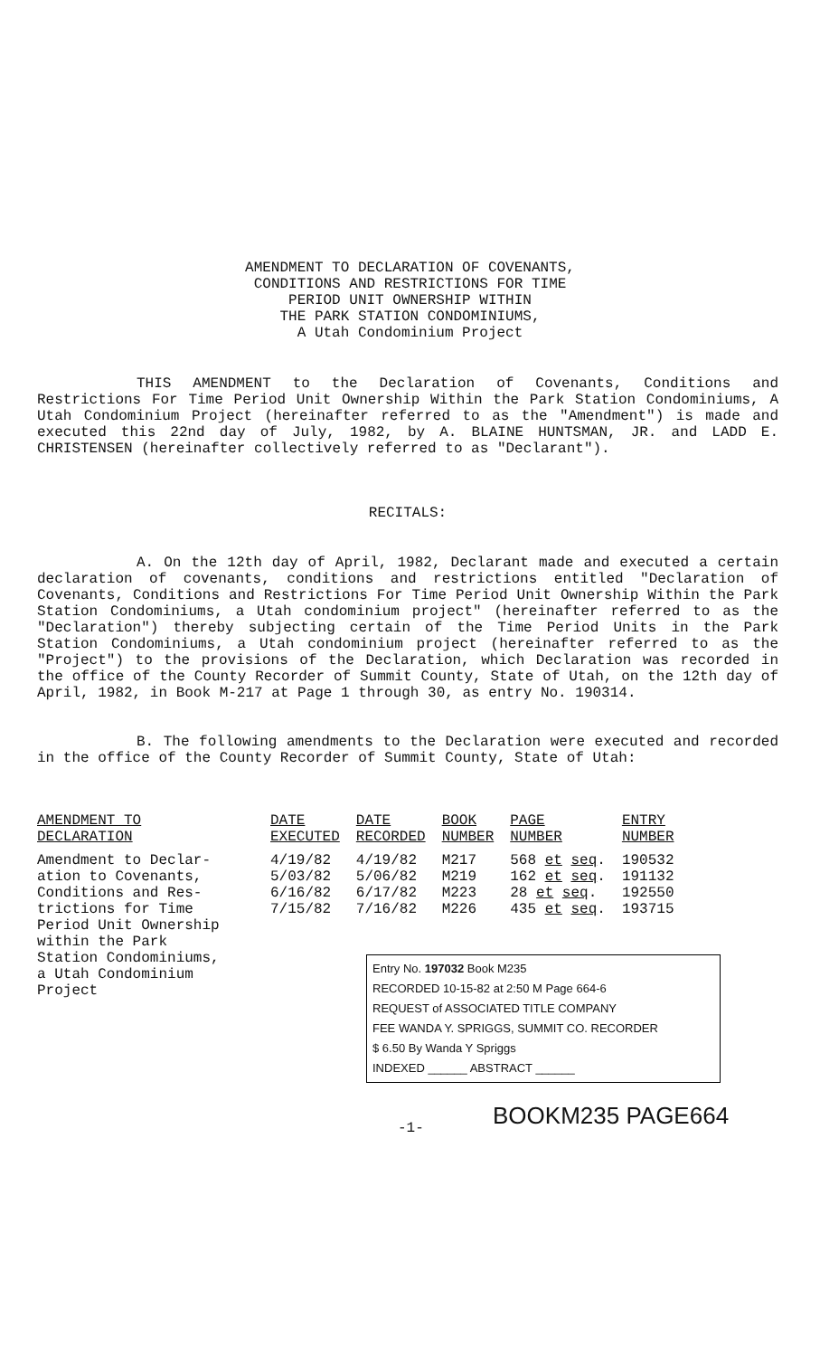AMENDMENT TO DECLARATION OF COVENANTS,
CONDITIONS AND RESTRICTIONS FOR TIME
PERIOD UNIT OWNERSHIP WITHIN
THE PARK STATION CONDOMINIUMS,
A Utah Condominium Project
THIS AMENDMENT to the Declaration of Covenants, Conditions and Restrictions For Time Period Unit Ownership Within the Park Station Condominiums, A Utah Condominium Project (hereinafter referred to as the "Amendment") is made and executed this 22nd day of July, 1982, by A. BLAINE HUNTSMAN, JR. and LADD E. CHRISTENSEN (hereinafter collectively referred to as "Declarant").
RECITALS:
A. On the 12th day of April, 1982, Declarant made and executed a certain declaration of covenants, conditions and restrictions entitled "Declaration of Covenants, Conditions and Restrictions For Time Period Unit Ownership Within the Park Station Condominiums, a Utah condominium project" (hereinafter referred to as the "Declaration") thereby subjecting certain of the Time Period Units in the Park Station Condominiums, a Utah condominium project (hereinafter referred to as the "Project") to the provisions of the Declaration, which Declaration was recorded in the office of the County Recorder of Summit County, State of Utah, on the 12th day of April, 1982, in Book M-217 at Page 1 through 30, as entry No. 190314.
B. The following amendments to the Declaration were executed and recorded in the office of the County Recorder of Summit County, State of Utah:
| AMENDMENT TO DECLARATION | DATE EXECUTED | DATE RECORDED | BOOK NUMBER | PAGE NUMBER | ENTRY NUMBER |
| --- | --- | --- | --- | --- | --- |
| Amendment to Declar- ation to Covenants, Conditions and Res- trictions for Time Period Unit Ownership within the Park Station Condominiums, a Utah Condominium Project | 4/19/82 | 4/19/82 | M217 | 568 et seq . | 190532 |
| | 5/03/82 | 5/06/82 | M219 | 162 et seq . | 191132 |
| | 6/16/82 | 6/17/82 | M223 | 28 et seq . | 192550 |
| | 7/15/82 | 7/16/82 | M226 | 435 et seq . | 193715 |
Entry No. 197032 Book M235
RECORDED 10-15-82 at 2:50 M Page 664-6
REQUEST of ASSOCIATED TITLE COMPANY
FEE WANDA Y. SPRIGGS, SUMMIT CO. RECORDER
$ 6.50 By Wanda Y Spriggs
INDEXED ______ ABSTRACT ______
-1- BOOKM235 PAGE664